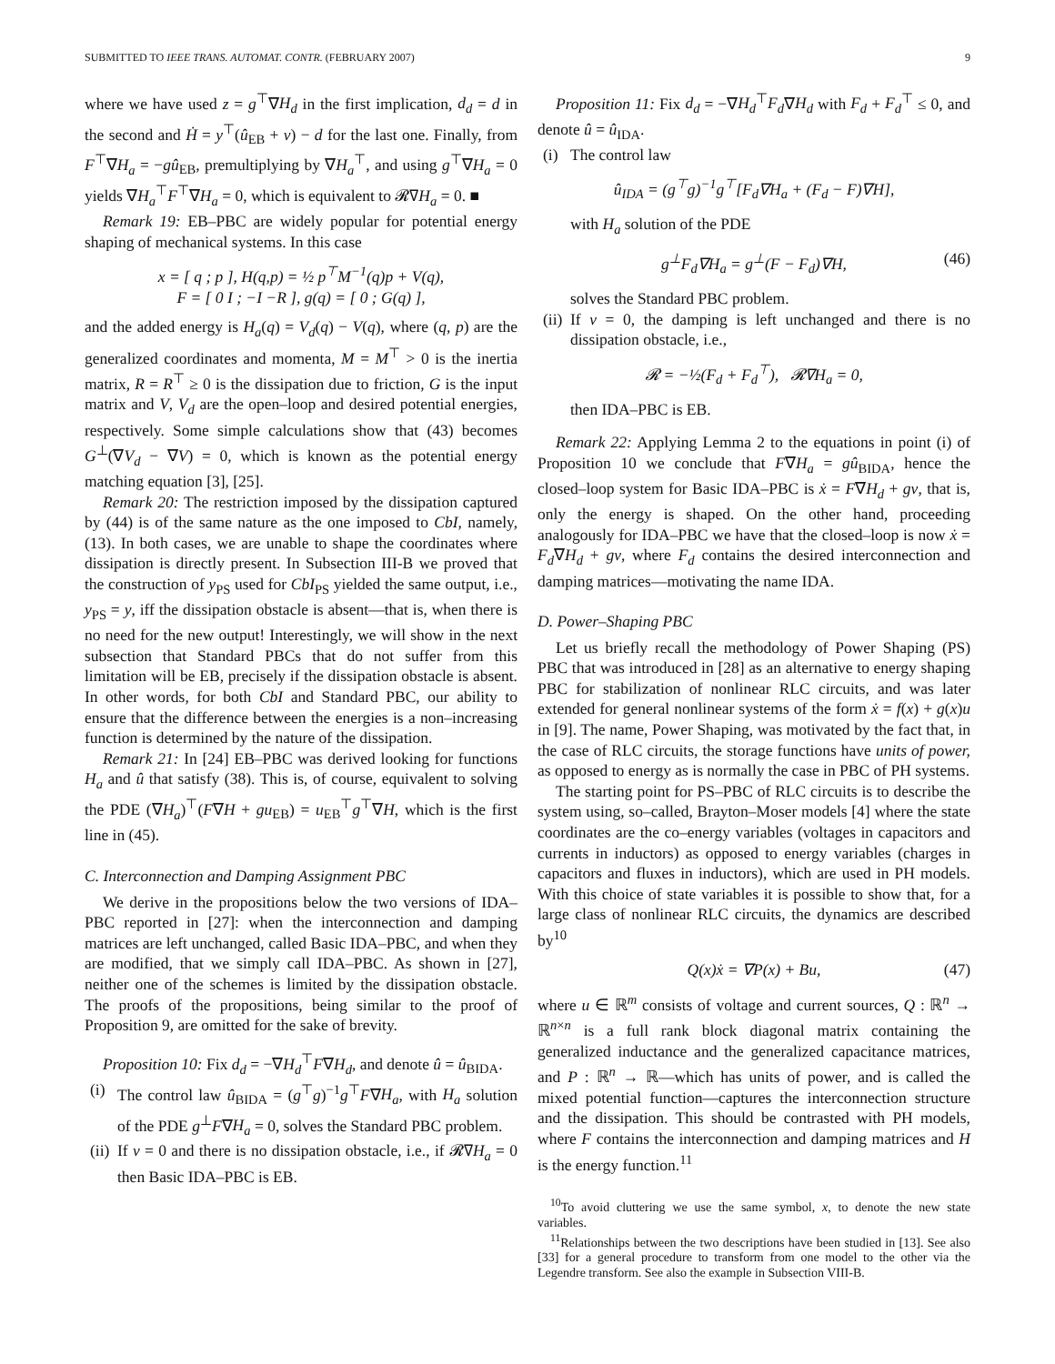SUBMITTED TO IEEE TRANS. AUTOMAT. CONTR. (FEBRUARY 2007) 9
where we have used z = g<sup>⊤</sup>∇H<sub>d</sub> in the first implication, d<sub>d</sub> = d in the second and Ḣ = y<sup>⊤</sup>(û<sub>EB</sub> + v) − d for the last one. Finally, from F<sup>⊤</sup>∇H<sub>a</sub> = −gû<sub>EB</sub>, premultiplying by ∇H<sub>a</sub><sup>⊤</sup>, and using g<sup>⊤</sup>∇H<sub>a</sub> = 0 yields ∇H<sub>a</sub><sup>⊤</sup>F<sup>⊤</sup>∇H<sub>a</sub> = 0, which is equivalent to 𝓡∇H<sub>a</sub> = 0. ■
Remark 19: EB–PBC are widely popular for potential energy shaping of mechanical systems. In this case
x = [ q ; p ], H(q,p) = ½ p<sup>⊤</sup>M<sup>−1</sup>(q)p + V(q),
F = [ 0 I ; −I −R ], g(q) = [ 0 ; G(q) ],
and the added energy is H<sub>a</sub>(q) = V<sub>d</sub>(q) − V(q), where (q, p) are the generalized coordinates and momenta, M = M<sup>⊤</sup> > 0 is the inertia matrix, R = R<sup>⊤</sup> ≥ 0 is the dissipation due to friction, G is the input matrix and V, V<sub>d</sub> are the open–loop and desired potential energies, respectively. Some simple calculations show that (43) becomes G<sup>⊥</sup>(∇V<sub>d</sub> − ∇V) = 0, which is known as the potential energy matching equation [3], [25].
Remark 20: The restriction imposed by the dissipation captured by (44) is of the same nature as the one imposed to CbI, namely, (13). In both cases, we are unable to shape the coordinates where dissipation is directly present. In Subsection III-B we proved that the construction of y<sub>PS</sub> used for CbI<sub>PS</sub> yielded the same output, i.e., y<sub>PS</sub> = y, iff the dissipation obstacle is absent—that is, when there is no need for the new output! Interestingly, we will show in the next subsection that Standard PBCs that do not suffer from this limitation will be EB, precisely if the dissipation obstacle is absent. In other words, for both CbI and Standard PBC, our ability to ensure that the difference between the energies is a non–increasing function is determined by the nature of the dissipation.
Remark 21: In [24] EB–PBC was derived looking for functions H<sub>a</sub> and û that satisfy (38). This is, of course, equivalent to solving the PDE (∇H<sub>a</sub>)<sup>⊤</sup>(F∇H + gu<sub>EB</sub>) = u<sub>EB</sub><sup>⊤</sup>g<sup>⊤</sup>∇H, which is the first line in (45).
C. Interconnection and Damping Assignment PBC
We derive in the propositions below the two versions of IDA–PBC reported in [27]: when the interconnection and damping matrices are left unchanged, called Basic IDA–PBC, and when they are modified, that we simply call IDA–PBC. As shown in [27], neither one of the schemes is limited by the dissipation obstacle. The proofs of the propositions, being similar to the proof of Proposition 9, are omitted for the sake of brevity.
Proposition 10: Fix d<sub>d</sub> = −∇H<sub>d</sub><sup>⊤</sup>F∇H<sub>d</sub>, and denote û = û<sub>BIDA</sub>.
(i) The control law û<sub>BIDA</sub> = (g<sup>⊤</sup>g)<sup>−1</sup>g<sup>⊤</sup>F∇H<sub>a</sub>, with H<sub>a</sub> solution of the PDE g<sup>⊥</sup>F∇H<sub>a</sub> = 0, solves the Standard PBC problem.
(ii) If v = 0 and there is no dissipation obstacle, i.e., if 𝓡∇H<sub>a</sub> = 0 then Basic IDA–PBC is EB.
Proposition 11: Fix d<sub>d</sub> = −∇H<sub>d</sub><sup>⊤</sup>F<sub>d</sub>∇H<sub>d</sub> with F<sub>d</sub> + F<sub>d</sub><sup>⊤</sup> ≤ 0, and denote û = û<sub>IDA</sub>.
(i) The control law
û<sub>IDA</sub> = (g<sup>⊤</sup>g)<sup>−1</sup>g<sup>⊤</sup>[F<sub>d</sub>∇H<sub>a</sub> + (F<sub>d</sub> − F)∇H],
with H<sub>a</sub> solution of the PDE
g<sup>⊥</sup>F<sub>d</sub>∇H<sub>a</sub> = g<sup>⊥</sup>(F − F<sub>d</sub>)∇H, (46)
solves the Standard PBC problem.
(ii) If v = 0, the damping is left unchanged and there is no dissipation obstacle, i.e.,
𝓡 = −½(F<sub>d</sub> + F<sub>d</sub><sup>⊤</sup>), 𝓡∇H<sub>a</sub> = 0,
then IDA–PBC is EB.
Remark 22: Applying Lemma 2 to the equations in point (i) of Proposition 10 we conclude that F∇H<sub>a</sub> = gû<sub>BIDA</sub>, hence the closed–loop system for Basic IDA–PBC is ẋ = F∇H<sub>d</sub> + gv, that is, only the energy is shaped. On the other hand, proceeding analogously for IDA–PBC we have that the closed–loop is now ẋ = F<sub>d</sub>∇H<sub>d</sub> + gv, where F<sub>d</sub> contains the desired interconnection and damping matrices—motivating the name IDA.
D. Power–Shaping PBC
Let us briefly recall the methodology of Power Shaping (PS) PBC that was introduced in [28] as an alternative to energy shaping PBC for stabilization of nonlinear RLC circuits, and was later extended for general nonlinear systems of the form ẋ = f(x) + g(x)u in [9]. The name, Power Shaping, was motivated by the fact that, in the case of RLC circuits, the storage functions have units of power, as opposed to energy as is normally the case in PBC of PH systems.
The starting point for PS–PBC of RLC circuits is to describe the system using, so–called, Brayton–Moser models [4] where the state coordinates are the co–energy variables (voltages in capacitors and currents in inductors) as opposed to energy variables (charges in capacitors and fluxes in inductors), which are used in PH models. With this choice of state variables it is possible to show that, for a large class of nonlinear RLC circuits, the dynamics are described by<sup>10</sup>
Q(x)ẋ = ∇P(x) + Bu, (47)
where u ∈ ℝ<sup>m</sup> consists of voltage and current sources, Q : ℝ<sup>n</sup> → ℝ<sup>n×n</sup> is a full rank block diagonal matrix containing the generalized inductance and the generalized capacitance matrices, and P : ℝ<sup>n</sup> → ℝ—which has units of power, and is called the mixed potential function—captures the interconnection structure and the dissipation. This should be contrasted with PH models, where F contains the interconnection and damping matrices and H is the energy function.<sup>11</sup>
<sup>10</sup> To avoid cluttering we use the same symbol, x, to denote the new state variables.
<sup>11</sup> Relationships between the two descriptions have been studied in [13]. See also [33] for a general procedure to transform from one model to the other via the Legendre transform. See also the example in Subsection VIII-B.